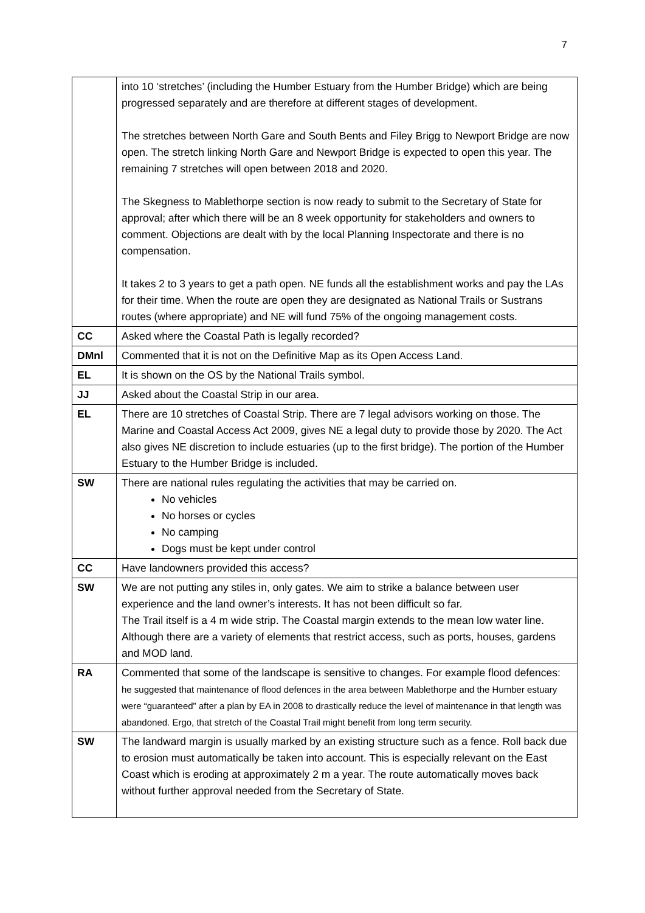7
| | into 10 ‘stretches’ (including the Humber Estuary from the Humber Bridge) which are being progressed separately and are therefore at different stages of development. The stretches between North Gare and South Bents and Filey Brigg to Newport Bridge are now open. The stretch linking North Gare and Newport Bridge is expected to open this year. The remaining 7 stretches will open between 2018 and 2020. The Skegness to Mablethorpe section is now ready to submit to the Secretary of State for approval; after which there will be an 8 week opportunity for stakeholders and owners to comment. Objections are dealt with by the local Planning Inspectorate and there is no compensation. It takes 2 to 3 years to get a path open. NE funds all the establishment works and pay the LAs for their time. When the route are open they are designated as National Trails or Sustrans routes (where appropriate) and NE will fund 75% of the ongoing management costs. |
| CC | Asked where the Coastal Path is legally recorded? |
| DMnl | Commented that it is not on the Definitive Map as its Open Access Land. |
| EL | It is shown on the OS by the National Trails symbol. |
| JJ | Asked about the Coastal Strip in our area. |
| EL | There are 10 stretches of Coastal Strip. There are 7 legal advisors working on those. The Marine and Coastal Access Act 2009, gives NE a legal duty to provide those by 2020. The Act also gives NE discretion to include estuaries (up to the first bridge). The portion of the Humber Estuary to the Humber Bridge is included. |
| SW | There are national rules regulating the activities that may be carried on. No vehicles No horses or cycles No camping Dogs must be kept under control |
| CC | Have landowners provided this access? |
| SW | We are not putting any stiles in, only gates. We aim to strike a balance between user experience and the land owner’s interests. It has not been difficult so far. The Trail itself is a 4 m wide strip. The Coastal margin extends to the mean low water line. Although there are a variety of elements that restrict access, such as ports, houses, gardens and MOD land. |
| RA | Commented that some of the landscape is sensitive to changes. For example flood defences: he suggested that maintenance of flood defences in the area between Mablethorpe and the Humber estuary were “guaranteed” after a plan by EA in 2008 to drastically reduce the level of maintenance in that length was abandoned. Ergo, that stretch of the Coastal Trail might benefit from long term security. |
| SW | The landward margin is usually marked by an existing structure such as a fence. Roll back due to erosion must automatically be taken into account. This is especially relevant on the East Coast which is eroding at approximately 2 m a year. The route automatically moves back without further approval needed from the Secretary of State. |